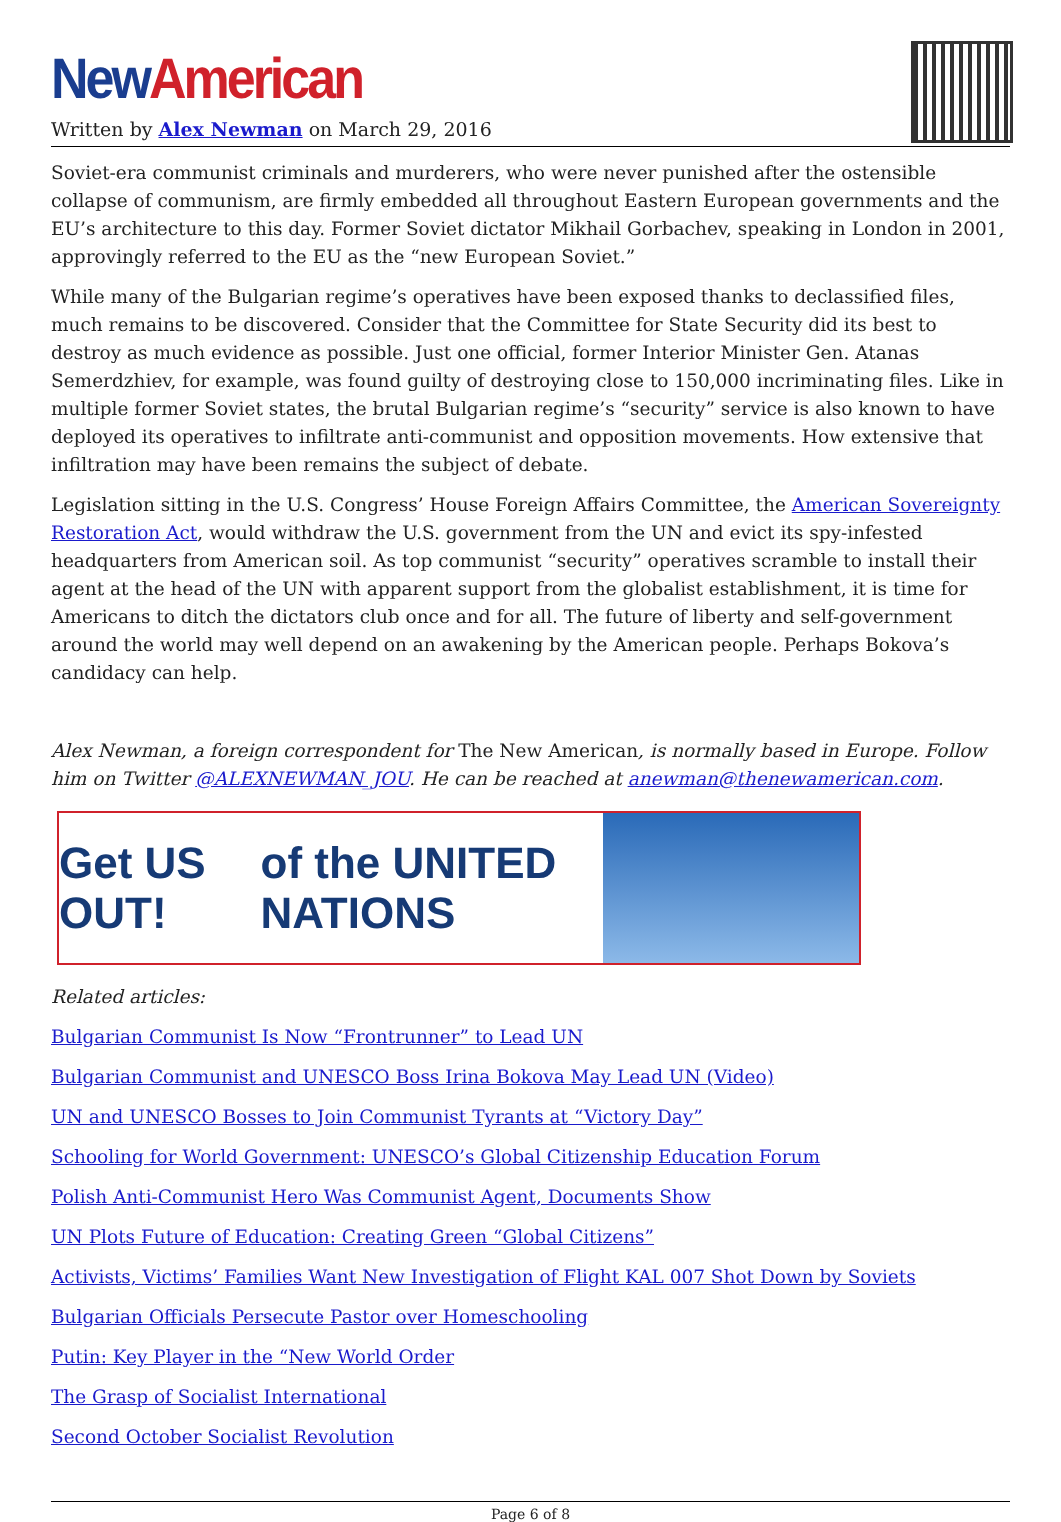New American
Written by Alex Newman on March 29, 2016
Soviet-era communist criminals and murderers, who were never punished after the ostensible collapse of communism, are firmly embedded all throughout Eastern European governments and the EU’s architecture to this day. Former Soviet dictator Mikhail Gorbachev, speaking in London in 2001, approvingly referred to the EU as the “new European Soviet.”
While many of the Bulgarian regime’s operatives have been exposed thanks to declassified files, much remains to be discovered. Consider that the Committee for State Security did its best to destroy as much evidence as possible. Just one official, former Interior Minister Gen. Atanas Semerdzhiev, for example, was found guilty of destroying close to 150,000 incriminating files. Like in multiple former Soviet states, the brutal Bulgarian regime’s “security” service is also known to have deployed its operatives to infiltrate anti-communist and opposition movements. How extensive that infiltration may have been remains the subject of debate.
Legislation sitting in the U.S. Congress’ House Foreign Affairs Committee, the American Sovereignty Restoration Act, would withdraw the U.S. government from the UN and evict its spy-infested headquarters from American soil. As top communist “security” operatives scramble to install their agent at the head of the UN with apparent support from the globalist establishment, it is time for Americans to ditch the dictators club once and for all. The future of liberty and self-government around the world may well depend on an awakening by the American people. Perhaps Bokova’s candidacy can help.
Alex Newman, a foreign correspondent for The New American, is normally based in Europe. Follow him on Twitter @ALEXNEWMAN_JOU. He can be reached at anewman@thenewamerican.com.
Get US OUT! of the UNITED NATIONS
Related articles:
Bulgarian Communist Is Now “Frontrunner” to Lead UN
Bulgarian Communist and UNESCO Boss Irina Bokova May Lead UN (Video)
UN and UNESCO Bosses to Join Communist Tyrants at “Victory Day”
Schooling for World Government: UNESCO’s Global Citizenship Education Forum
Polish Anti-Communist Hero Was Communist Agent, Documents Show
UN Plots Future of Education: Creating Green “Global Citizens”
Activists, Victims’ Families Want New Investigation of Flight KAL 007 Shot Down by Soviets
Bulgarian Officials Persecute Pastor over Homeschooling
Putin: Key Player in the “New World Order
The Grasp of Socialist International
Second October Socialist Revolution
Page 6 of 8